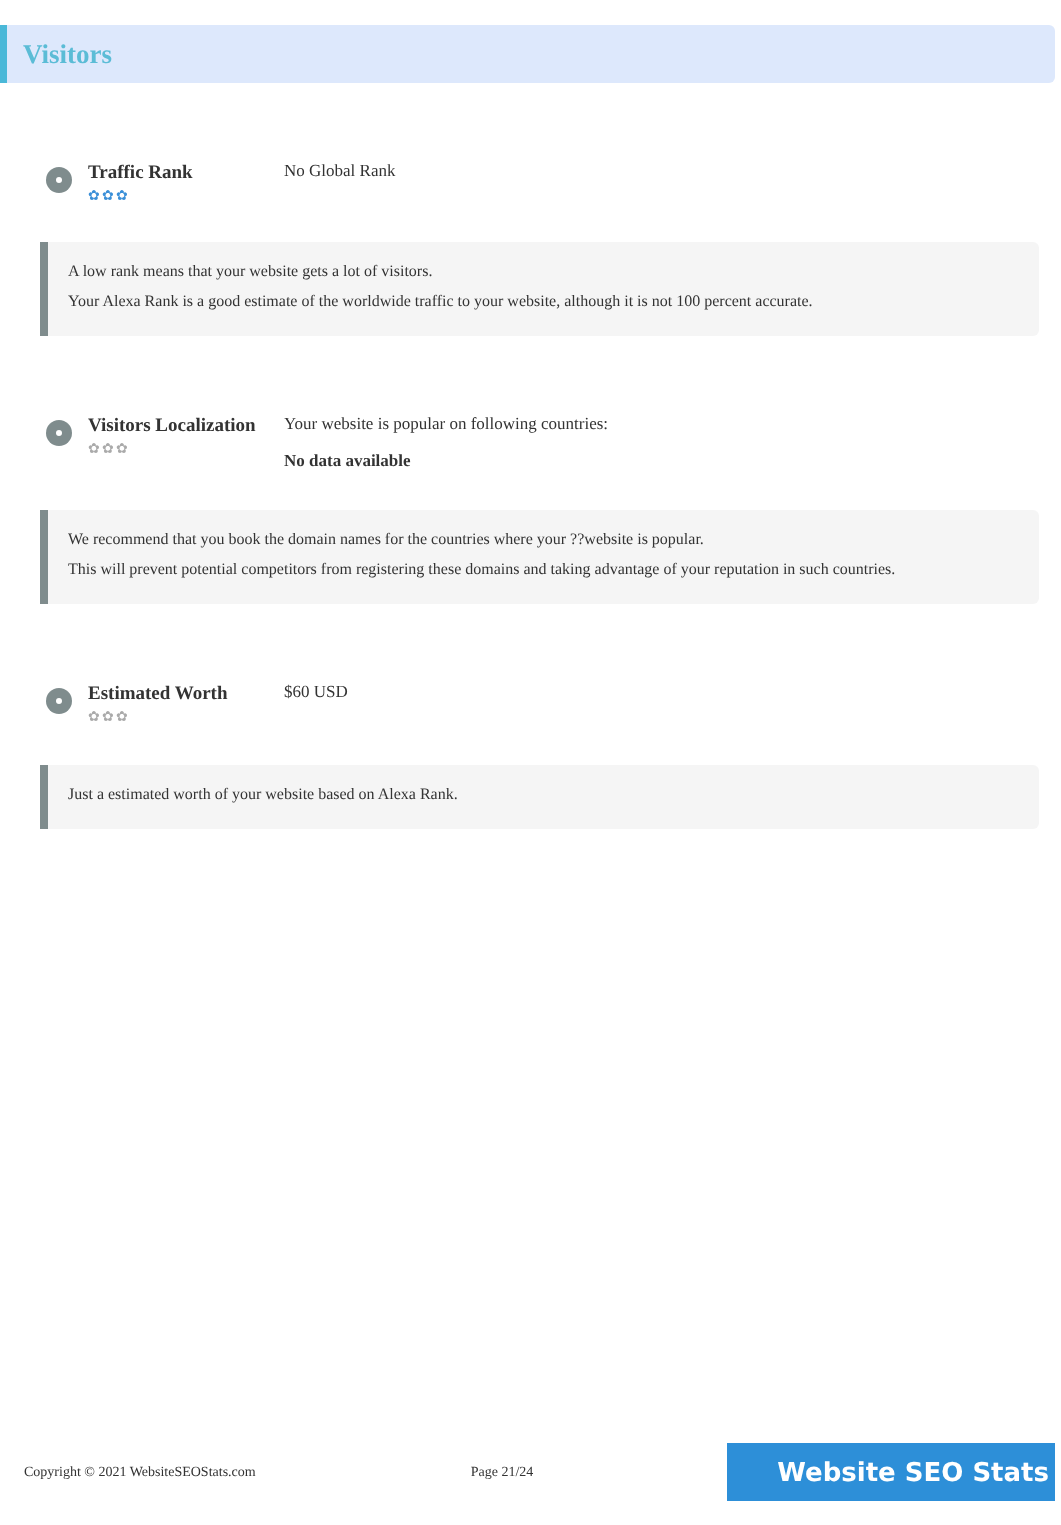Visitors
Traffic Rank
✿✿✿
No Global Rank
A low rank means that your website gets a lot of visitors.
Your Alexa Rank is a good estimate of the worldwide traffic to your website, although it is not 100 percent accurate.
Visitors Localization
✿✿✿
Your website is popular on following countries:
No data available
We recommend that you book the domain names for the countries where your ??website is popular.
This will prevent potential competitors from registering these domains and taking advantage of your reputation in such countries.
Estimated Worth
✿✿✿
$60 USD
Just a estimated worth of your website based on Alexa Rank.
Copyright © 2021 WebsiteSEOStats.com Page 21/24 Website SEO Stats